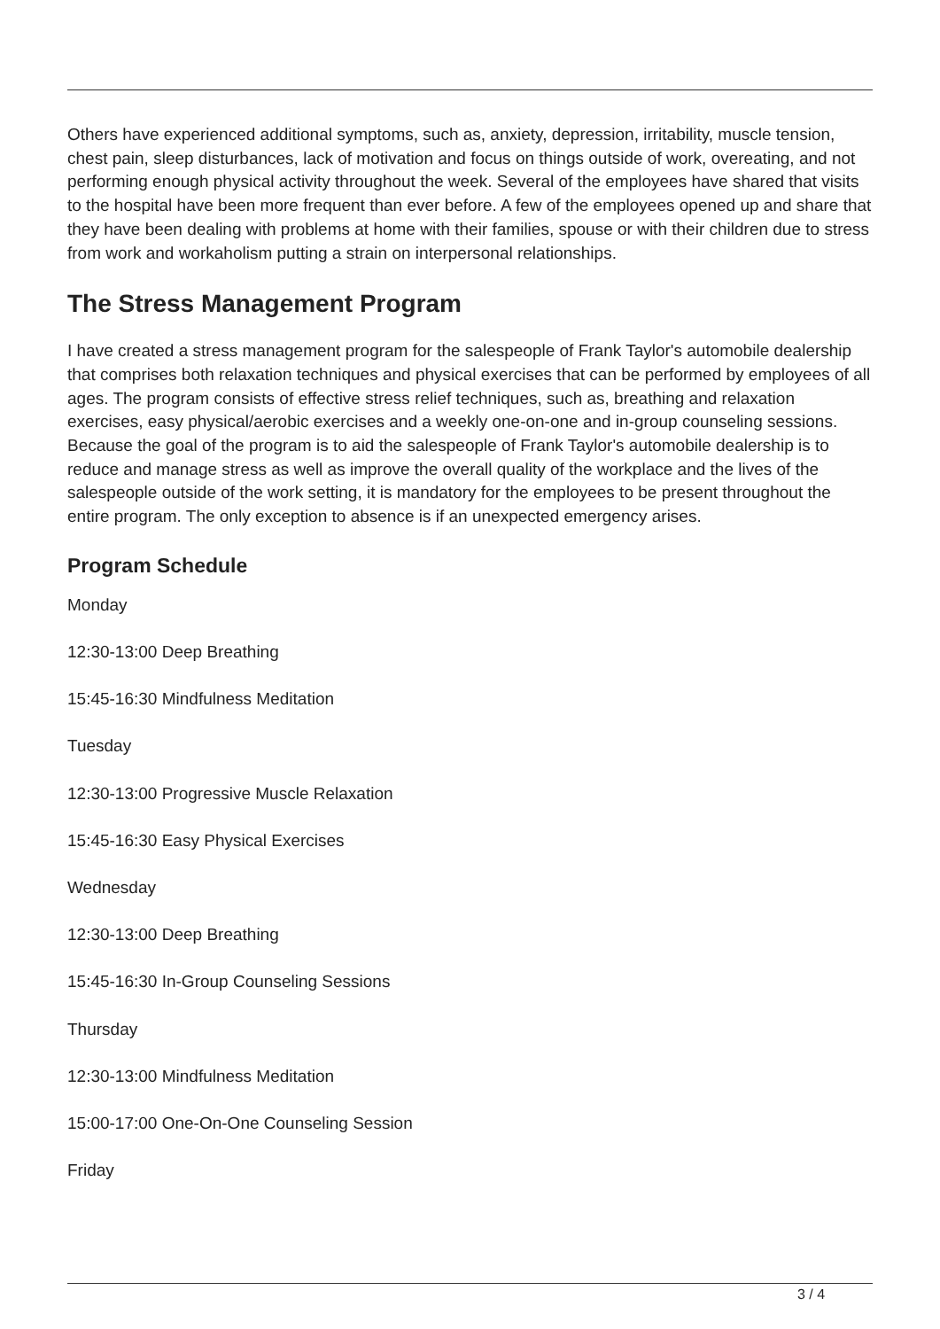Others have experienced additional symptoms, such as, anxiety, depression, irritability, muscle tension, chest pain, sleep disturbances, lack of motivation and focus on things outside of work, overeating, and not performing enough physical activity throughout the week. Several of the employees have shared that visits to the hospital have been more frequent than ever before. A few of the employees opened up and share that they have been dealing with problems at home with their families, spouse or with their children due to stress from work and workaholism putting a strain on interpersonal relationships.
The Stress Management Program
I have created a stress management program for the salespeople of Frank Taylor's automobile dealership that comprises both relaxation techniques and physical exercises that can be performed by employees of all ages. The program consists of effective stress relief techniques, such as, breathing and relaxation exercises, easy physical/aerobic exercises and a weekly one-on-one and in-group counseling sessions. Because the goal of the program is to aid the salespeople of Frank Taylor's automobile dealership is to reduce and manage stress as well as improve the overall quality of the workplace and the lives of the salespeople outside of the work setting, it is mandatory for the employees to be present throughout the entire program. The only exception to absence is if an unexpected emergency arises.
Program Schedule
Monday
12:30-13:00 Deep Breathing
15:45-16:30 Mindfulness Meditation
Tuesday
12:30-13:00 Progressive Muscle Relaxation
15:45-16:30 Easy Physical Exercises
Wednesday
12:30-13:00 Deep Breathing
15:45-16:30 In-Group Counseling Sessions
Thursday
12:30-13:00 Mindfulness Meditation
15:00-17:00 One-On-One Counseling Session
Friday
3 / 4